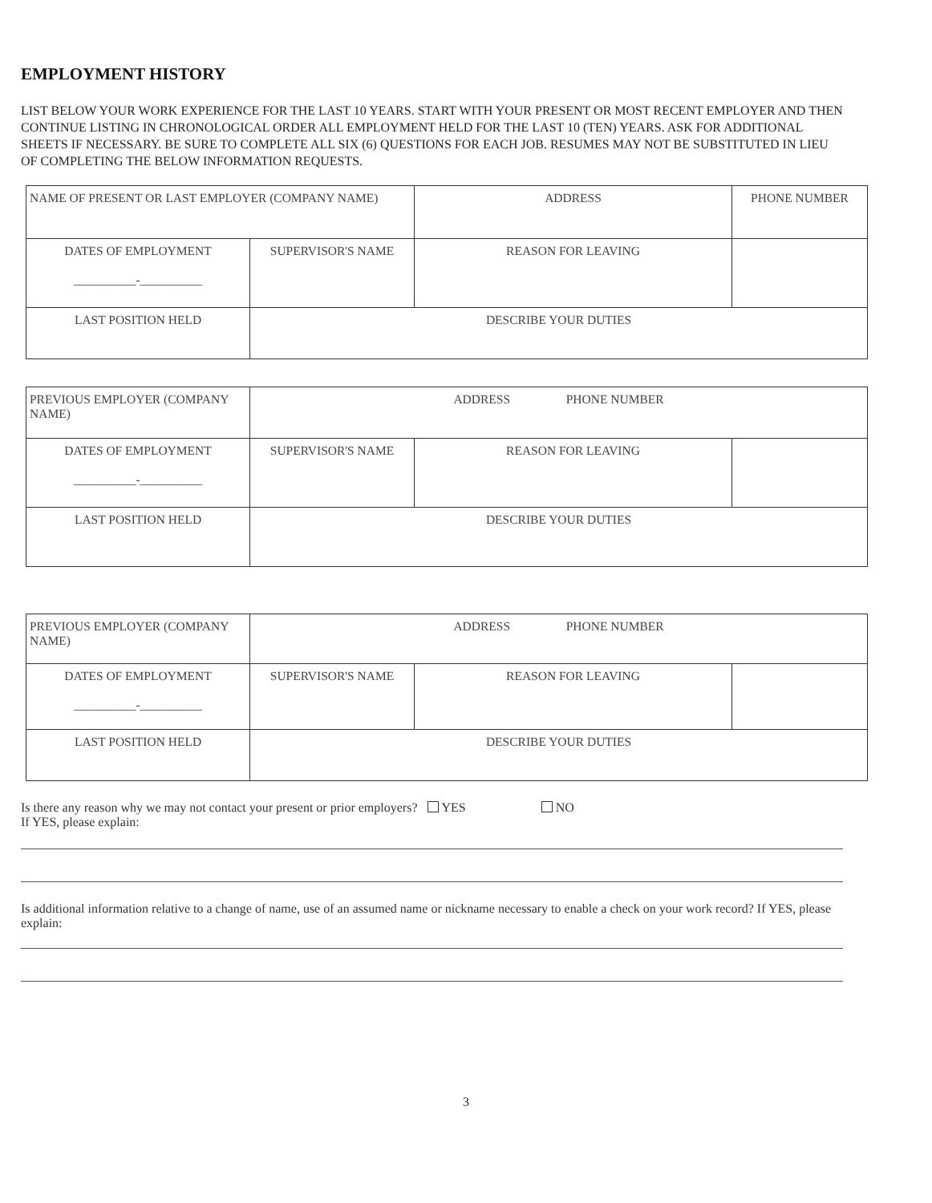EMPLOYMENT HISTORY
LIST BELOW YOUR WORK EXPERIENCE FOR THE LAST 10 YEARS. START WITH YOUR PRESENT OR MOST RECENT EMPLOYER AND THEN CONTINUE LISTING IN CHRONOLOGICAL ORDER ALL EMPLOYMENT HELD FOR THE LAST 10 (TEN) YEARS. ASK FOR ADDITIONAL SHEETS IF NECESSARY. BE SURE TO COMPLETE ALL SIX (6) QUESTIONS FOR EACH JOB. RESUMES MAY NOT BE SUBSTITUTED IN LIEU OF COMPLETING THE BELOW INFORMATION REQUESTS.
| NAME OF PRESENT OR LAST EMPLOYER (COMPANY NAME) | | ADDRESS | PHONE NUMBER |
| DATES OF EMPLOYMENT __________-__________ | SUPERVISOR'S NAME | REASON FOR LEAVING | |
| LAST POSITION HELD | DESCRIBE YOUR DUTIES | | |
| PREVIOUS EMPLOYER (COMPANY NAME) | ADDRESS PHONE NUMBER | | |
| DATES OF EMPLOYMENT __________-__________ | SUPERVISOR'S NAME | REASON FOR LEAVING | |
| LAST POSITION HELD | DESCRIBE YOUR DUTIES | | |
| PREVIOUS EMPLOYER (COMPANY NAME) | ADDRESS PHONE NUMBER | | |
| DATES OF EMPLOYMENT __________-__________ | SUPERVISOR'S NAME | REASON FOR LEAVING | |
| LAST POSITION HELD | DESCRIBE YOUR DUTIES | | |
Is there any reason why we may not contact your present or prior employers? YES NO
If YES, please explain:
Is additional information relative to a change of name, use of an assumed name or nickname necessary to enable a check on your work record? If YES, please explain:
3